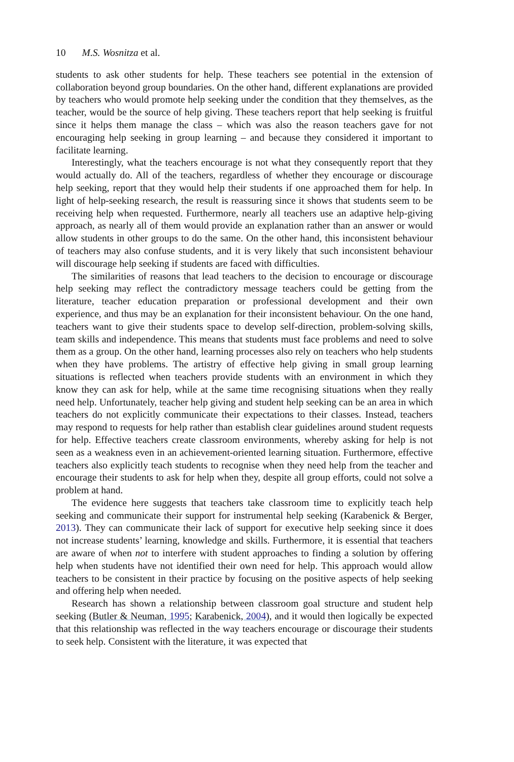10 M.S. Wosnitza et al.
students to ask other students for help. These teachers see potential in the extension of collaboration beyond group boundaries. On the other hand, different explanations are provided by teachers who would promote help seeking under the condition that they themselves, as the teacher, would be the source of help giving. These teachers report that help seeking is fruitful since it helps them manage the class – which was also the reason teachers gave for not encouraging help seeking in group learning – and because they considered it important to facilitate learning.
Interestingly, what the teachers encourage is not what they consequently report that they would actually do. All of the teachers, regardless of whether they encourage or discourage help seeking, report that they would help their students if one approached them for help. In light of help-seeking research, the result is reassuring since it shows that students seem to be receiving help when requested. Furthermore, nearly all teachers use an adaptive help-giving approach, as nearly all of them would provide an explanation rather than an answer or would allow students in other groups to do the same. On the other hand, this inconsistent behaviour of teachers may also confuse students, and it is very likely that such inconsistent behaviour will discourage help seeking if students are faced with difficulties.
The similarities of reasons that lead teachers to the decision to encourage or discourage help seeking may reflect the contradictory message teachers could be getting from the literature, teacher education preparation or professional development and their own experience, and thus may be an explanation for their inconsistent behaviour. On the one hand, teachers want to give their students space to develop self-direction, problem-solving skills, team skills and independence. This means that students must face problems and need to solve them as a group. On the other hand, learning processes also rely on teachers who help students when they have problems. The artistry of effective help giving in small group learning situations is reflected when teachers provide students with an environment in which they know they can ask for help, while at the same time recognising situations when they really need help. Unfortunately, teacher help giving and student help seeking can be an area in which teachers do not explicitly communicate their expectations to their classes. Instead, teachers may respond to requests for help rather than establish clear guidelines around student requests for help. Effective teachers create classroom environments, whereby asking for help is not seen as a weakness even in an achievement-oriented learning situation. Furthermore, effective teachers also explicitly teach students to recognise when they need help from the teacher and encourage their students to ask for help when they, despite all group efforts, could not solve a problem at hand.
The evidence here suggests that teachers take classroom time to explicitly teach help seeking and communicate their support for instrumental help seeking (Karabenick & Berger, 2013). They can communicate their lack of support for executive help seeking since it does not increase students’ learning, knowledge and skills. Furthermore, it is essential that teachers are aware of when not to interfere with student approaches to finding a solution by offering help when students have not identified their own need for help. This approach would allow teachers to be consistent in their practice by focusing on the positive aspects of help seeking and offering help when needed.
Research has shown a relationship between classroom goal structure and student help seeking (Butler & Neuman, 1995; Karabenick, 2004), and it would then logically be expected that this relationship was reflected in the way teachers encourage or discourage their students to seek help. Consistent with the literature, it was expected that